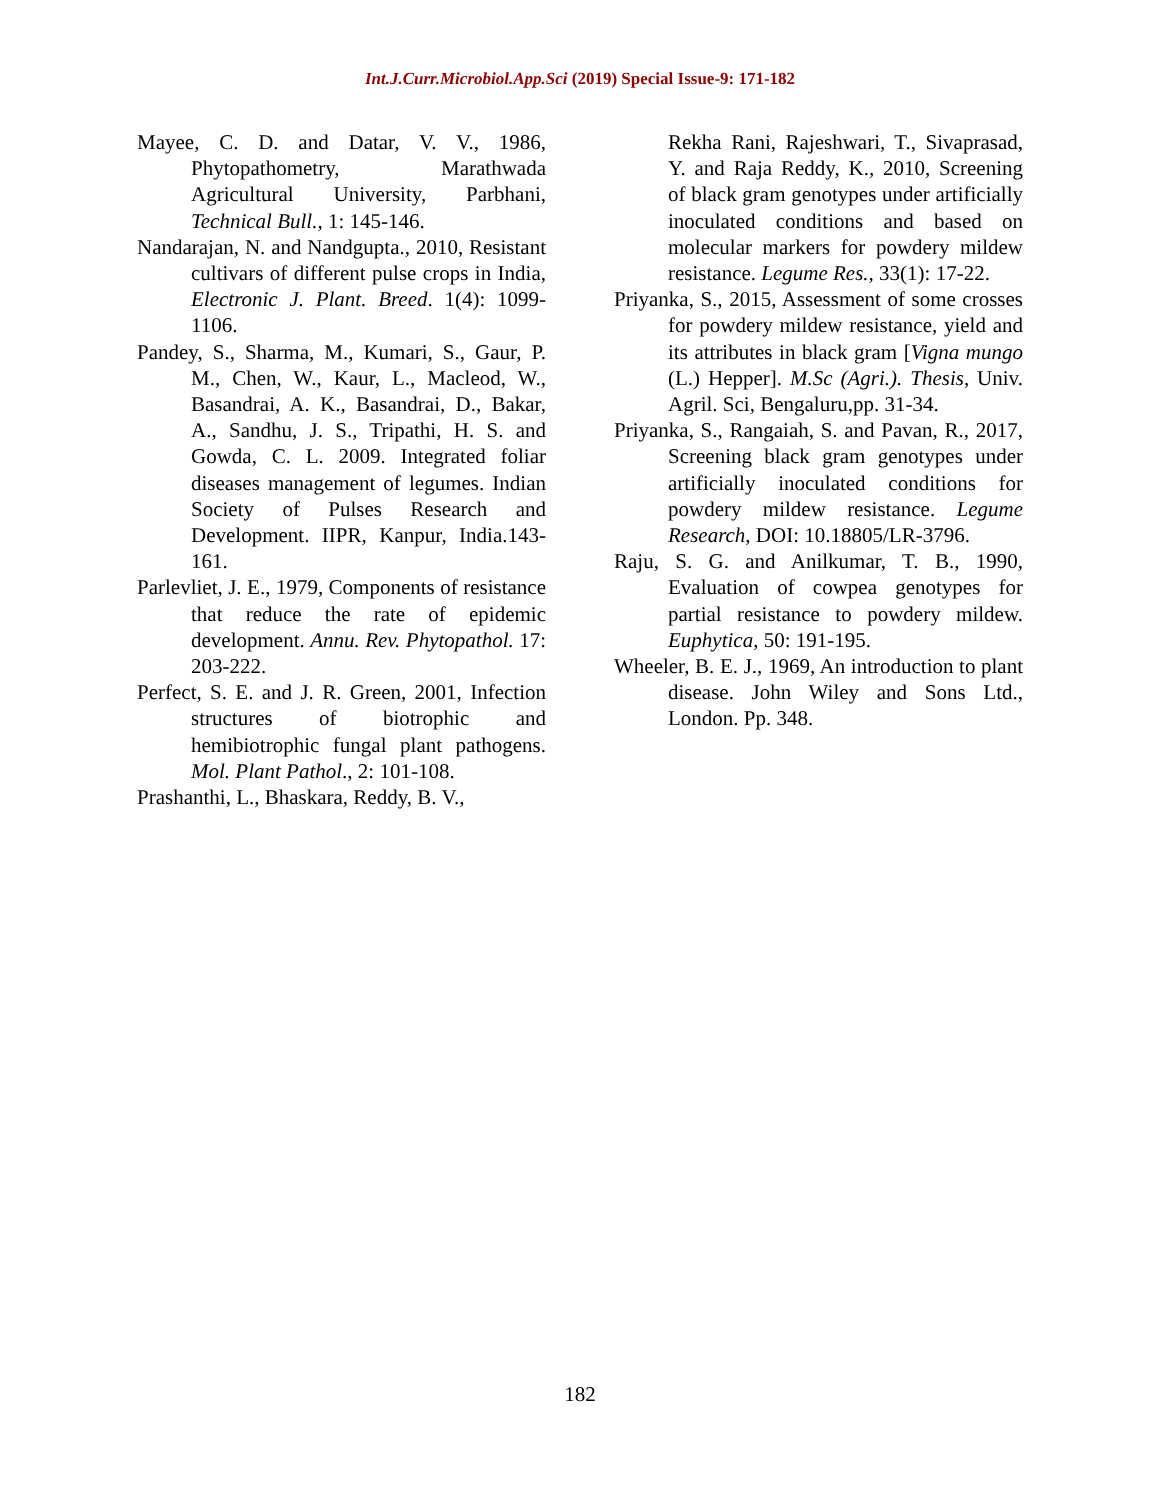Int.J.Curr.Microbiol.App.Sci (2019) Special Issue-9: 171-182
Mayee, C. D. and Datar, V. V., 1986, Phytopathometry, Marathwada Agricultural University, Parbhani, Technical Bull., 1: 145-146.
Nandarajan, N. and Nandgupta., 2010, Resistant cultivars of different pulse crops in India, Electronic J. Plant. Breed. 1(4): 1099-1106.
Pandey, S., Sharma, M., Kumari, S., Gaur, P. M., Chen, W., Kaur, L., Macleod, W., Basandrai, A. K., Basandrai, D., Bakar, A., Sandhu, J. S., Tripathi, H. S. and Gowda, C. L. 2009. Integrated foliar diseases management of legumes. Indian Society of Pulses Research and Development. IIPR, Kanpur, India.143-161.
Parlevliet, J. E., 1979, Components of resistance that reduce the rate of epidemic development. Annu. Rev. Phytopathol. 17: 203-222.
Perfect, S. E. and J. R. Green, 2001, Infection structures of biotrophic and hemibiotrophic fungal plant pathogens. Mol. Plant Pathol., 2: 101-108.
Prashanthi, L., Bhaskara, Reddy, B. V.,
Rekha Rani, Rajeshwari, T., Sivaprasad, Y. and Raja Reddy, K., 2010, Screening of black gram genotypes under artificially inoculated conditions and based on molecular markers for powdery mildew resistance. Legume Res., 33(1): 17-22.
Priyanka, S., 2015, Assessment of some crosses for powdery mildew resistance, yield and its attributes in black gram [Vigna mungo (L.) Hepper]. M.Sc (Agri.). Thesis, Univ. Agril. Sci, Bengaluru,pp. 31-34.
Priyanka, S., Rangaiah, S. and Pavan, R., 2017, Screening black gram genotypes under artificially inoculated conditions for powdery mildew resistance. Legume Research, DOI: 10.18805/LR-3796.
Raju, S. G. and Anilkumar, T. B., 1990, Evaluation of cowpea genotypes for partial resistance to powdery mildew. Euphytica, 50: 191-195.
Wheeler, B. E. J., 1969, An introduction to plant disease. John Wiley and Sons Ltd., London. Pp. 348.
182